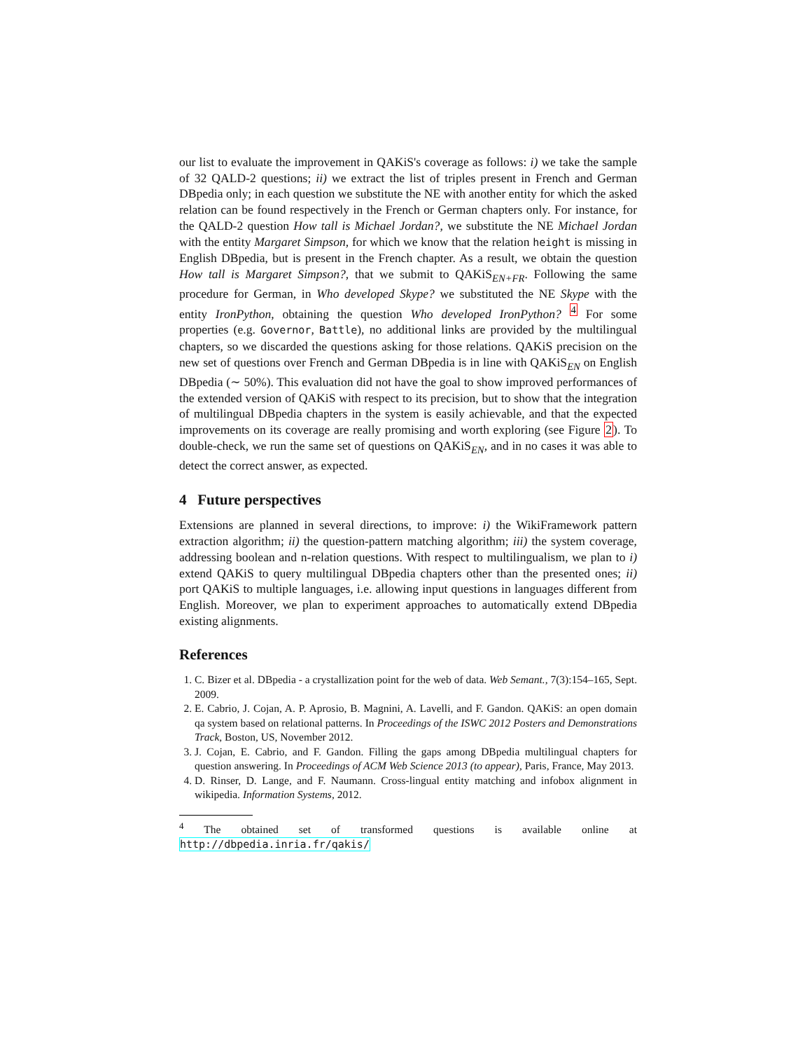our list to evaluate the improvement in QAKiS's coverage as follows: i) we take the sample of 32 QALD-2 questions; ii) we extract the list of triples present in French and German DBpedia only; in each question we substitute the NE with another entity for which the asked relation can be found respectively in the French or German chapters only. For instance, for the QALD-2 question How tall is Michael Jordan?, we substitute the NE Michael Jordan with the entity Margaret Simpson, for which we know that the relation height is missing in English DBpedia, but is present in the French chapter. As a result, we obtain the question How tall is Margaret Simpson?, that we submit to QAKiS<sub>EN+FR</sub>. Following the same procedure for German, in Who developed Skype? we substituted the NE Skype with the entity IronPython, obtaining the question Who developed IronPython? <sup>4</sup> For some properties (e.g. Governor, Battle), no additional links are provided by the multilingual chapters, so we discarded the questions asking for those relations. QAKiS precision on the new set of questions over French and German DBpedia is in line with QAKiS<sub>EN</sub> on English DBpedia (∼ 50%). This evaluation did not have the goal to show improved performances of the extended version of QAKiS with respect to its precision, but to show that the integration of multilingual DBpedia chapters in the system is easily achievable, and that the expected improvements on its coverage are really promising and worth exploring (see Figure 2). To double-check, we run the same set of questions on QAKiS<sub>EN</sub>, and in no cases it was able to detect the correct answer, as expected.
4 Future perspectives
Extensions are planned in several directions, to improve: i) the WikiFramework pattern extraction algorithm; ii) the question-pattern matching algorithm; iii) the system coverage, addressing boolean and n-relation questions. With respect to multilingualism, we plan to i) extend QAKiS to query multilingual DBpedia chapters other than the presented ones; ii) port QAKiS to multiple languages, i.e. allowing input questions in languages different from English. Moreover, we plan to experiment approaches to automatically extend DBpedia existing alignments.
References
1. C. Bizer et al. DBpedia - a crystallization point for the web of data. Web Semant., 7(3):154–165, Sept. 2009.
2. E. Cabrio, J. Cojan, A. P. Aprosio, B. Magnini, A. Lavelli, and F. Gandon. QAKiS: an open domain qa system based on relational patterns. In Proceedings of the ISWC 2012 Posters and Demonstrations Track, Boston, US, November 2012.
3. J. Cojan, E. Cabrio, and F. Gandon. Filling the gaps among DBpedia multilingual chapters for question answering. In Proceedings of ACM Web Science 2013 (to appear), Paris, France, May 2013.
4. D. Rinser, D. Lange, and F. Naumann. Cross-lingual entity matching and infobox alignment in wikipedia. Information Systems, 2012.
<sup>4</sup> The obtained set of transformed questions is available online at http://dbpedia.inria.fr/qakis/